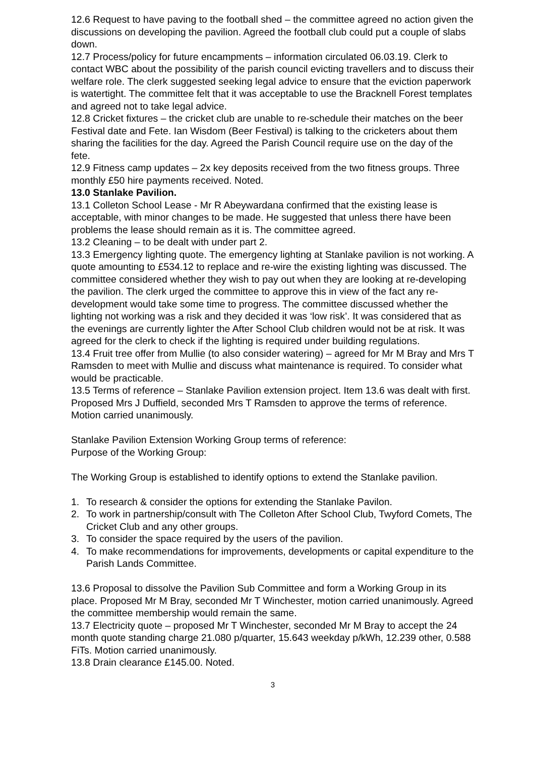12.6 Request to have paving to the football shed – the committee agreed no action given the discussions on developing the pavilion. Agreed the football club could put a couple of slabs down.
12.7 Process/policy for future encampments – information circulated 06.03.19. Clerk to contact WBC about the possibility of the parish council evicting travellers and to discuss their welfare role. The clerk suggested seeking legal advice to ensure that the eviction paperwork is watertight. The committee felt that it was acceptable to use the Bracknell Forest templates and agreed not to take legal advice.
12.8 Cricket fixtures – the cricket club are unable to re-schedule their matches on the beer Festival date and Fete. Ian Wisdom (Beer Festival) is talking to the cricketers about them sharing the facilities for the day. Agreed the Parish Council require use on the day of the fete.
12.9 Fitness camp updates – 2x key deposits received from the two fitness groups. Three monthly £50 hire payments received. Noted.
13.0 Stanlake Pavilion.
13.1 Colleton School Lease - Mr R Abeywardana confirmed that the existing lease is acceptable, with minor changes to be made. He suggested that unless there have been problems the lease should remain as it is. The committee agreed.
13.2 Cleaning – to be dealt with under part 2.
13.3 Emergency lighting quote. The emergency lighting at Stanlake pavilion is not working. A quote amounting to £534.12 to replace and re-wire the existing lighting was discussed. The committee considered whether they wish to pay out when they are looking at re-developing the pavilion. The clerk urged the committee to approve this in view of the fact any re-development would take some time to progress. The committee discussed whether the lighting not working was a risk and they decided it was ‘low risk’. It was considered that as the evenings are currently lighter the After School Club children would not be at risk. It was agreed for the clerk to check if the lighting is required under building regulations.
13.4 Fruit tree offer from Mullie (to also consider watering) – agreed for Mr M Bray and Mrs T Ramsden to meet with Mullie and discuss what maintenance is required. To consider what would be practicable.
13.5 Terms of reference – Stanlake Pavilion extension project. Item 13.6 was dealt with first.
Proposed Mrs J Duffield, seconded Mrs T Ramsden to approve the terms of reference. Motion carried unanimously.
Stanlake Pavilion Extension Working Group terms of reference:
Purpose of the Working Group:
The Working Group is established to identify options to extend the Stanlake pavilion.
1. To research & consider the options for extending the Stanlake Pavilon.
2. To work in partnership/consult with The Colleton After School Club, Twyford Comets, The Cricket Club and any other groups.
3. To consider the space required by the users of the pavilion.
4. To make recommendations for improvements, developments or capital expenditure to the Parish Lands Committee.
13.6 Proposal to dissolve the Pavilion Sub Committee and form a Working Group in its place. Proposed Mr M Bray, seconded Mr T Winchester, motion carried unanimously. Agreed the committee membership would remain the same.
13.7 Electricity quote – proposed Mr T Winchester, seconded Mr M Bray to accept the 24 month quote standing charge 21.080 p/quarter, 15.643 weekday p/kWh, 12.239 other, 0.588 FiTs. Motion carried unanimously.
13.8 Drain clearance £145.00. Noted.
3